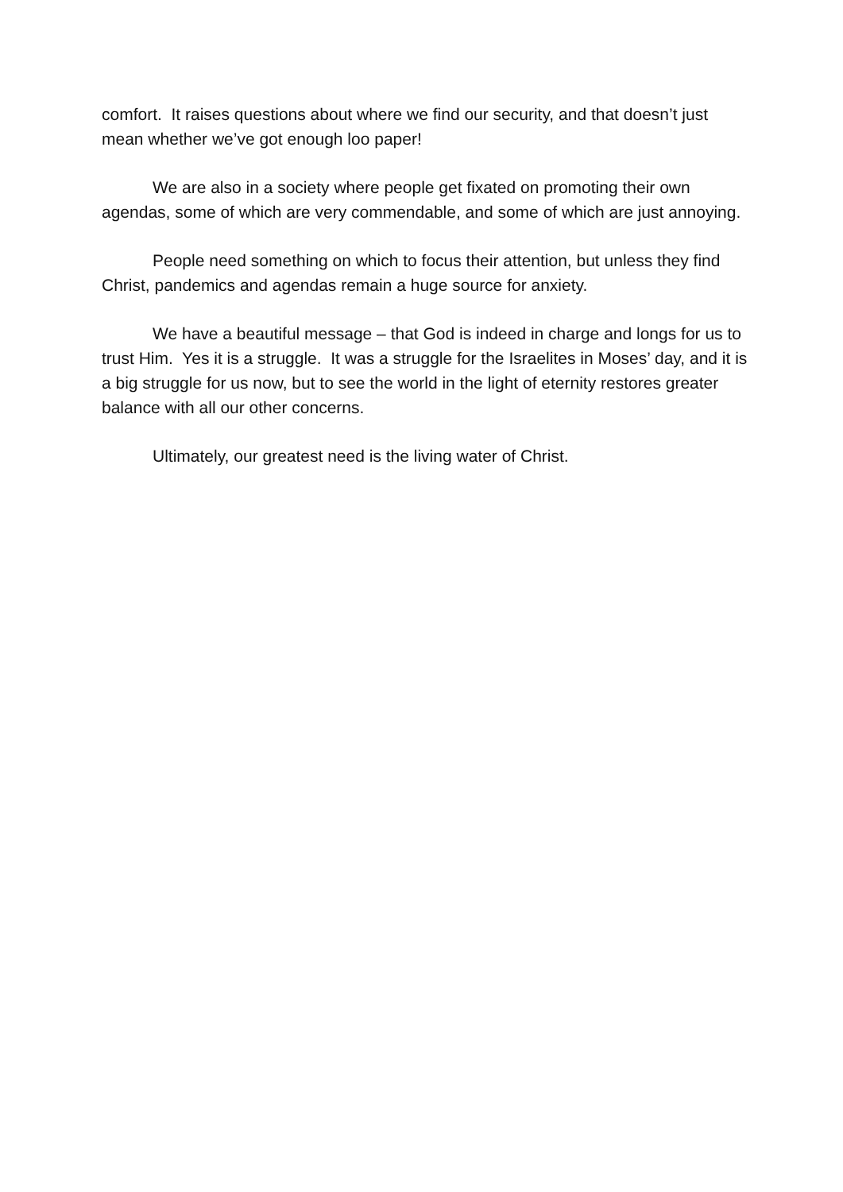comfort. It raises questions about where we find our security, and that doesn’t just mean whether we’ve got enough loo paper!
We are also in a society where people get fixated on promoting their own agendas, some of which are very commendable, and some of which are just annoying.
People need something on which to focus their attention, but unless they find Christ, pandemics and agendas remain a huge source for anxiety.
We have a beautiful message – that God is indeed in charge and longs for us to trust Him. Yes it is a struggle. It was a struggle for the Israelites in Moses’ day, and it is a big struggle for us now, but to see the world in the light of eternity restores greater balance with all our other concerns.
Ultimately, our greatest need is the living water of Christ.